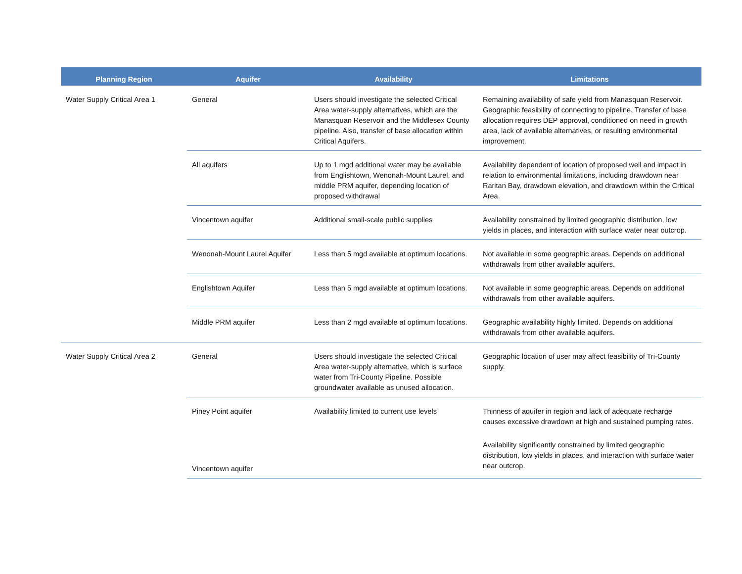| Planning Region | Aquifer | Availability | Limitations |
| --- | --- | --- | --- |
| Water Supply Critical Area 1 | General | Users should investigate the selected Critical Area water-supply alternatives, which are the Manasquan Reservoir and the Middlesex County pipeline. Also, transfer of base allocation within Critical Aquifers. | Remaining availability of safe yield from Manasquan Reservoir. Geographic feasibility of connecting to pipeline. Transfer of base allocation requires DEP approval, conditioned on need in growth area, lack of available alternatives, or resulting environmental improvement. |
| | All aquifers | Up to 1 mgd additional water may be available from Englishtown, Wenonah-Mount Laurel, and middle PRM aquifer, depending location of proposed withdrawal | Availability dependent of location of proposed well and impact in relation to environmental limitations, including drawdown near Raritan Bay, drawdown elevation, and drawdown within the Critical Area. |
| | Vincentown aquifer | Additional small-scale public supplies | Availability constrained by limited geographic distribution, low yields in places, and interaction with surface water near outcrop. |
| | Wenonah-Mount Laurel Aquifer | Less than 5 mgd available at optimum locations. | Not available in some geographic areas. Depends on additional withdrawals from other available aquifers. |
| | Englishtown Aquifer | Less than 5 mgd available at optimum locations. | Not available in some geographic areas. Depends on additional withdrawals from other available aquifers. |
| | Middle PRM aquifer | Less than 2 mgd available at optimum locations. | Geographic availability highly limited. Depends on additional withdrawals from other available aquifers. |
| Water Supply Critical Area 2 | General | Users should investigate the selected Critical Area water-supply alternative, which is surface water from Tri-County Pipeline. Possible groundwater available as unused allocation. | Geographic location of user may affect feasibility of Tri-County supply. |
| | Piney Point aquifer | Availability limited to current use levels | Thinness of aquifer in region and lack of adequate recharge causes excessive drawdown at high and sustained pumping rates. |
| | Vincentown aquifer | | Availability significantly constrained by limited geographic distribution, low yields in places, and interaction with surface water near outcrop. |